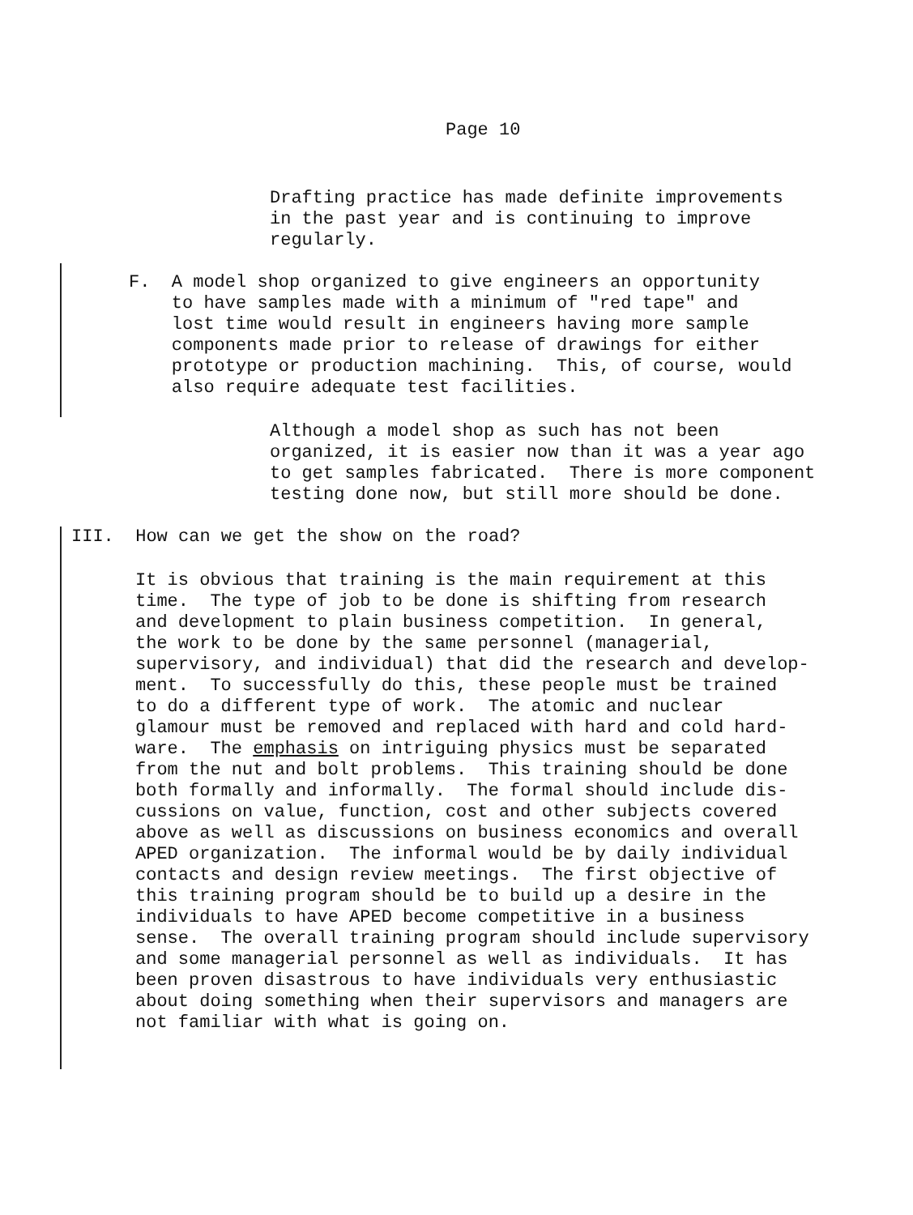Page 10
Drafting practice has made definite improvements in the past year and is continuing to improve regularly.
F. A model shop organized to give engineers an opportunity to have samples made with a minimum of "red tape" and lost time would result in engineers having more sample components made prior to release of drawings for either prototype or production machining. This, of course, would also require adequate test facilities.
Although a model shop as such has not been organized, it is easier now than it was a year ago to get samples fabricated. There is more component testing done now, but still more should be done.
III. How can we get the show on the road?
It is obvious that training is the main requirement at this time. The type of job to be done is shifting from research and development to plain business competition. In general, the work to be done by the same personnel (managerial, supervisory, and individual) that did the research and develop- ment. To successfully do this, these people must be trained to do a different type of work. The atomic and nuclear glamour must be removed and replaced with hard and cold hard- ware. The emphasis on intriguing physics must be separated from the nut and bolt problems. This training should be done both formally and informally. The formal should include dis- cussions on value, function, cost and other subjects covered above as well as discussions on business economics and overall APED organization. The informal would be by daily individual contacts and design review meetings. The first objective of this training program should be to build up a desire in the individuals to have APED become competitive in a business sense. The overall training program should include supervisory and some managerial personnel as well as individuals. It has been proven disastrous to have individuals very enthusiastic about doing something when their supervisors and managers are not familiar with what is going on.